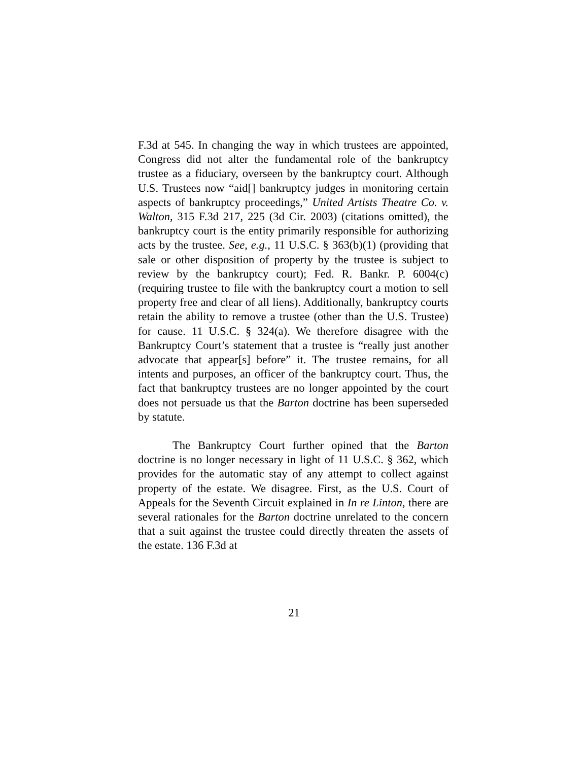F.3d at 545. In changing the way in which trustees are appointed, Congress did not alter the fundamental role of the bankruptcy trustee as a fiduciary, overseen by the bankruptcy court. Although U.S. Trustees now “aid[] bankruptcy judges in monitoring certain aspects of bankruptcy proceedings,” United Artists Theatre Co. v. Walton, 315 F.3d 217, 225 (3d Cir. 2003) (citations omitted), the bankruptcy court is the entity primarily responsible for authorizing acts by the trustee. See, e.g., 11 U.S.C. § 363(b)(1) (providing that sale or other disposition of property by the trustee is subject to review by the bankruptcy court); Fed. R. Bankr. P. 6004(c) (requiring trustee to file with the bankruptcy court a motion to sell property free and clear of all liens). Additionally, bankruptcy courts retain the ability to remove a trustee (other than the U.S. Trustee) for cause. 11 U.S.C. § 324(a). We therefore disagree with the Bankruptcy Court’s statement that a trustee is “really just another advocate that appear[s] before” it. The trustee remains, for all intents and purposes, an officer of the bankruptcy court. Thus, the fact that bankruptcy trustees are no longer appointed by the court does not persuade us that the Barton doctrine has been superseded by statute.
The Bankruptcy Court further opined that the Barton doctrine is no longer necessary in light of 11 U.S.C. § 362, which provides for the automatic stay of any attempt to collect against property of the estate. We disagree. First, as the U.S. Court of Appeals for the Seventh Circuit explained in In re Linton, there are several rationales for the Barton doctrine unrelated to the concern that a suit against the trustee could directly threaten the assets of the estate. 136 F.3d at
21